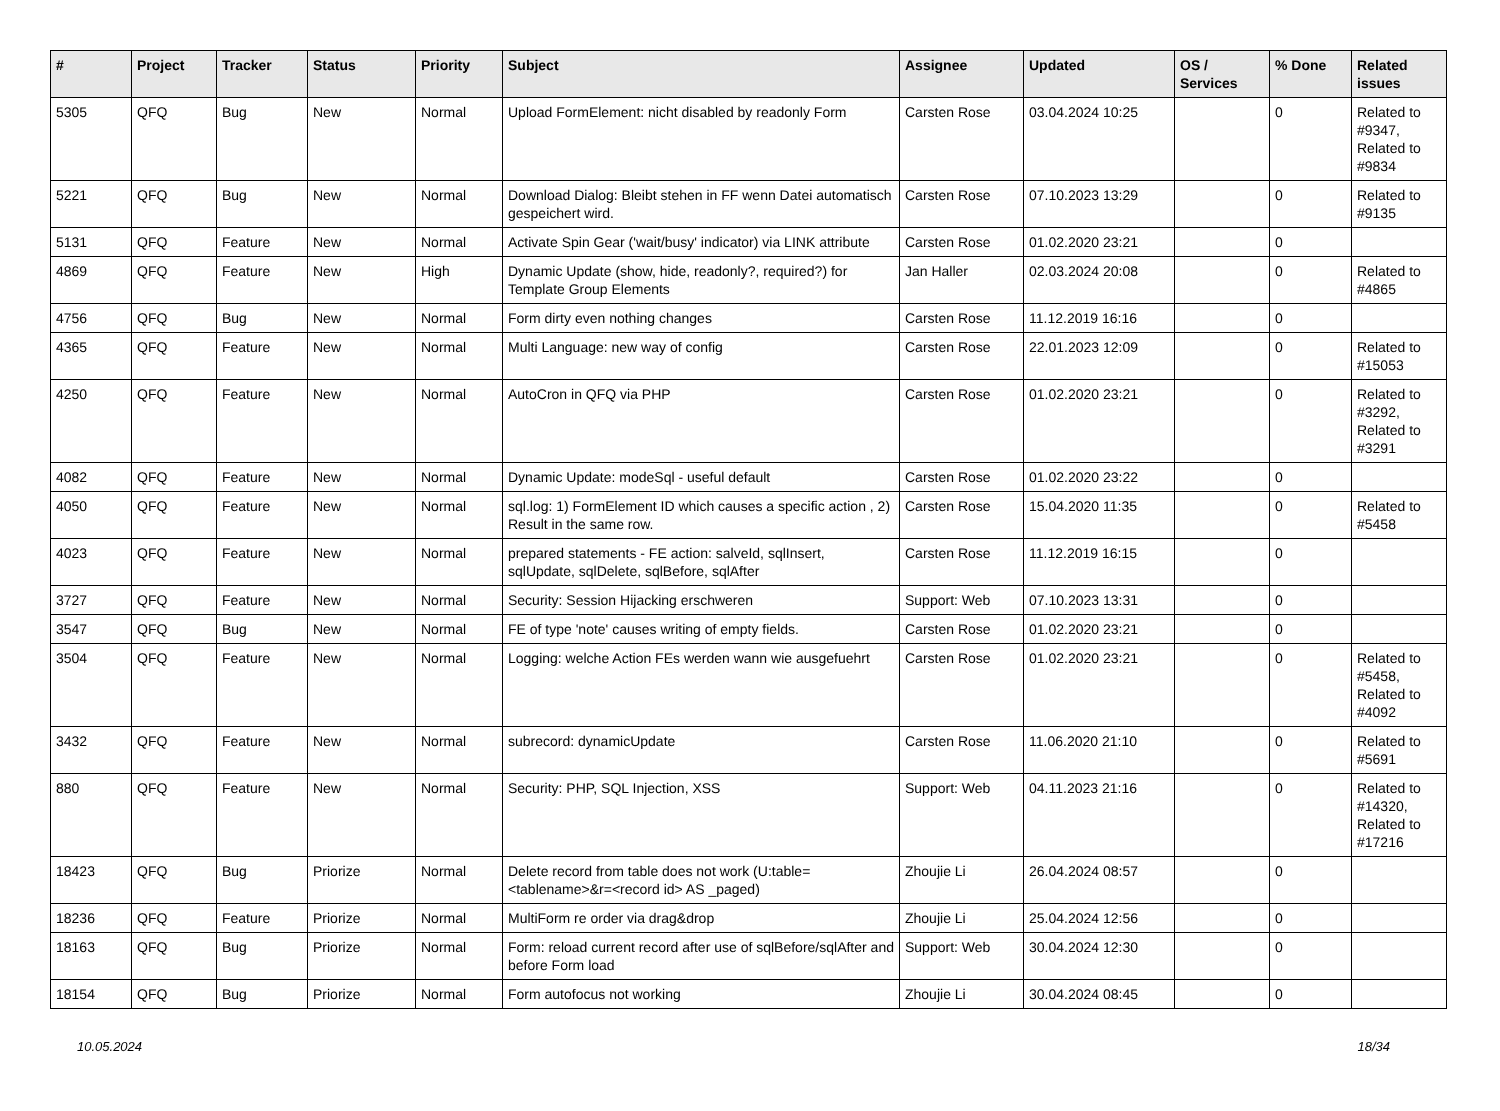| # | Project | Tracker | Status | Priority | Subject | Assignee | Updated | OS / Services | % Done | Related issues |
| --- | --- | --- | --- | --- | --- | --- | --- | --- | --- | --- |
| 5305 | QFQ | Bug | New | Normal | Upload FormElement: nicht disabled by readonly Form | Carsten Rose | 03.04.2024 10:25 | | 0 | Related to #9347, Related to #9834 |
| 5221 | QFQ | Bug | New | Normal | Download Dialog: Bleibt stehen in FF wenn Datei automatisch gespeichert wird. | Carsten Rose | 07.10.2023 13:29 | | 0 | Related to #9135 |
| 5131 | QFQ | Feature | New | Normal | Activate Spin Gear ('wait/busy' indicator) via LINK attribute | Carsten Rose | 01.02.2020 23:21 | | 0 | |
| 4869 | QFQ | Feature | New | High | Dynamic Update (show, hide, readonly?, required?) for Template Group Elements | Jan Haller | 02.03.2024 20:08 | | 0 | Related to #4865 |
| 4756 | QFQ | Bug | New | Normal | Form dirty even nothing changes | Carsten Rose | 11.12.2019 16:16 | | 0 | |
| 4365 | QFQ | Feature | New | Normal | Multi Language: new way of config | Carsten Rose | 22.01.2023 12:09 | | 0 | Related to #15053 |
| 4250 | QFQ | Feature | New | Normal | AutoCron in QFQ via PHP | Carsten Rose | 01.02.2020 23:21 | | 0 | Related to #3292, Related to #3291 |
| 4082 | QFQ | Feature | New | Normal | Dynamic Update: modeSql - useful default | Carsten Rose | 01.02.2020 23:22 | | 0 | |
| 4050 | QFQ | Feature | New | Normal | sql.log: 1) FormElement ID which causes a specific action , 2) Result in the same row. | Carsten Rose | 15.04.2020 11:35 | | 0 | Related to #5458 |
| 4023 | QFQ | Feature | New | Normal | prepared statements - FE action: salveId, sqlInsert, sqlUpdate, sqlDelete, sqlBefore, sqlAfter | Carsten Rose | 11.12.2019 16:15 | | 0 | |
| 3727 | QFQ | Feature | New | Normal | Security: Session Hijacking erschweren | Support: Web | 07.10.2023 13:31 | | 0 | |
| 3547 | QFQ | Bug | New | Normal | FE of type 'note' causes writing of empty fields. | Carsten Rose | 01.02.2020 23:21 | | 0 | |
| 3504 | QFQ | Feature | New | Normal | Logging: welche Action FEs werden wann wie ausgefuehrt | Carsten Rose | 01.02.2020 23:21 | | 0 | Related to #5458, Related to #4092 |
| 3432 | QFQ | Feature | New | Normal | subrecord: dynamicUpdate | Carsten Rose | 11.06.2020 21:10 | | 0 | Related to #5691 |
| 880 | QFQ | Feature | New | Normal | Security: PHP, SQL Injection, XSS | Support: Web | 04.11.2023 21:16 | | 0 | Related to #14320, Related to #17216 |
| 18423 | QFQ | Bug | Priorize | Normal | Delete record from table does not work (U:table=<tablename>&r=<record id> AS _paged) | Zhoujie Li | 26.04.2024 08:57 | | 0 | |
| 18236 | QFQ | Feature | Priorize | Normal | MultiForm re order via drag&drop | Zhoujie Li | 25.04.2024 12:56 | | 0 | |
| 18163 | QFQ | Bug | Priorize | Normal | Form: reload current record after use of sqlBefore/sqlAfter and before Form load | Support: Web | 30.04.2024 12:30 | | 0 | |
| 18154 | QFQ | Bug | Priorize | Normal | Form autofocus not working | Zhoujie Li | 30.04.2024 08:45 | | 0 | |
10.05.2024 18/34